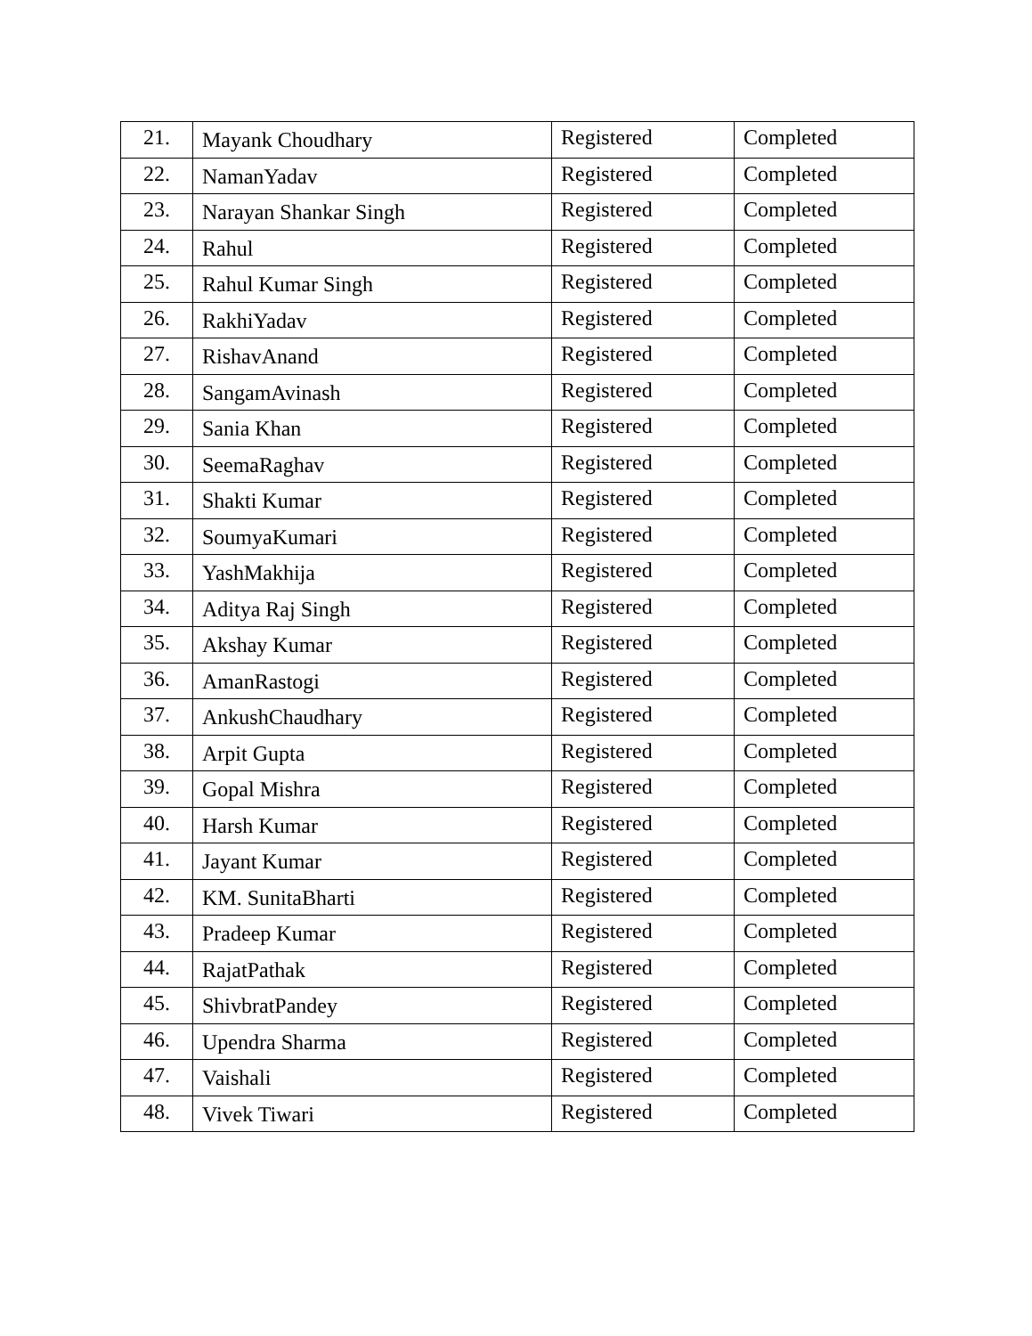| 21. | Mayank Choudhary | Registered | Completed |
| 22. | NamanYadav | Registered | Completed |
| 23. | Narayan Shankar Singh | Registered | Completed |
| 24. | Rahul | Registered | Completed |
| 25. | Rahul Kumar Singh | Registered | Completed |
| 26. | RakhiYadav | Registered | Completed |
| 27. | RishavAnand | Registered | Completed |
| 28. | SangamAvinash | Registered | Completed |
| 29. | Sania Khan | Registered | Completed |
| 30. | SeemaRaghav | Registered | Completed |
| 31. | Shakti Kumar | Registered | Completed |
| 32. | SoumyaKumari | Registered | Completed |
| 33. | YashMakhija | Registered | Completed |
| 34. | Aditya Raj Singh | Registered | Completed |
| 35. | Akshay Kumar | Registered | Completed |
| 36. | AmanRastogi | Registered | Completed |
| 37. | AnkushChaudhary | Registered | Completed |
| 38. | Arpit Gupta | Registered | Completed |
| 39. | Gopal Mishra | Registered | Completed |
| 40. | Harsh Kumar | Registered | Completed |
| 41. | Jayant Kumar | Registered | Completed |
| 42. | KM. SunitaBharti | Registered | Completed |
| 43. | Pradeep Kumar | Registered | Completed |
| 44. | RajatPathak | Registered | Completed |
| 45. | ShivbratPandey | Registered | Completed |
| 46. | Upendra Sharma | Registered | Completed |
| 47. | Vaishali | Registered | Completed |
| 48. | Vivek Tiwari | Registered | Completed |